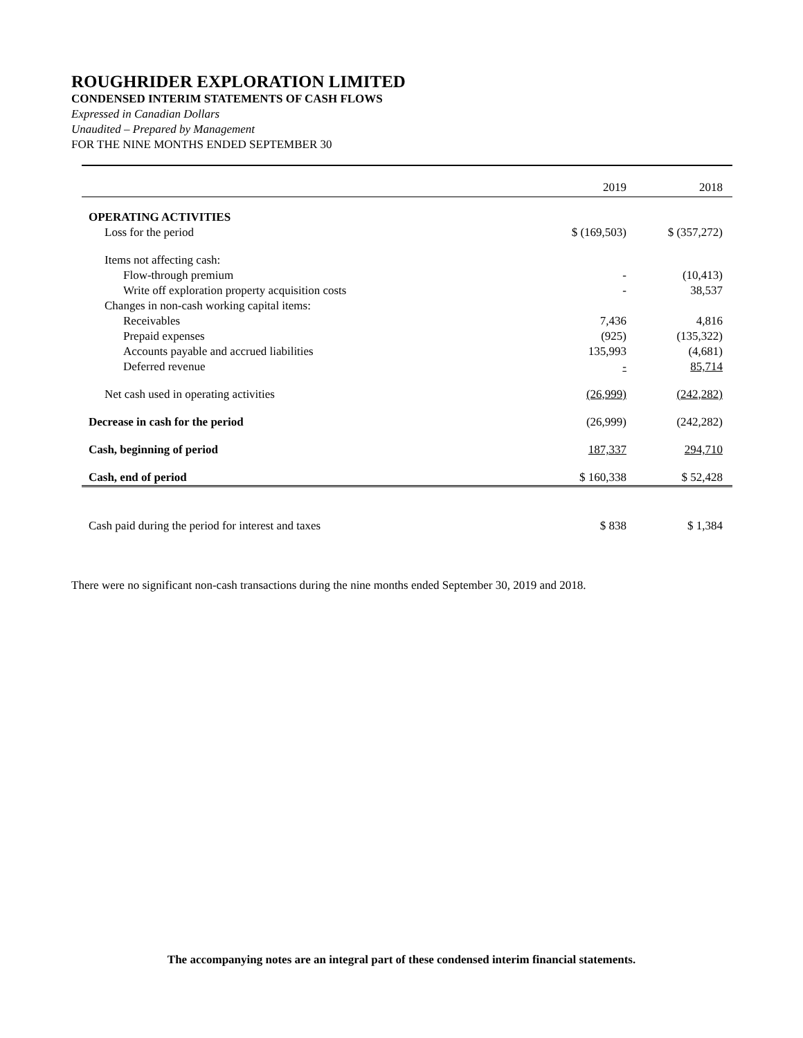ROUGHRIDER EXPLORATION LIMITED
CONDENSED INTERIM STATEMENTS OF CASH FLOWS
Expressed in Canadian Dollars
Unaudited – Prepared by Management
FOR THE NINE MONTHS ENDED SEPTEMBER 30
| | 2019 | 2018 |
| --- | --- | --- |
| OPERATING ACTIVITIES | | |
| Loss for the period | $ (169,503) | $ (357,272) |
| Items not affecting cash: | | |
| Flow-through premium | - | (10,413) |
| Write off exploration property acquisition costs | - | 38,537 |
| Changes in non-cash working capital items: | | |
| Receivables | 7,436 | 4,816 |
| Prepaid expenses | (925) | (135,322) |
| Accounts payable and accrued liabilities | 135,993 | (4,681) |
| Deferred revenue | - | 85,714 |
| Net cash used in operating activities | (26,999) | (242,282) |
| Decrease in cash for the period | (26,999) | (242,282) |
| Cash, beginning of period | 187,337 | 294,710 |
| Cash, end of period | $ 160,338 | $ 52,428 |
| Cash paid during the period for interest and taxes | $ 838 | $ 1,384 |
There were no significant non-cash transactions during the nine months ended September 30, 2019 and 2018.
The accompanying notes are an integral part of these condensed interim financial statements.